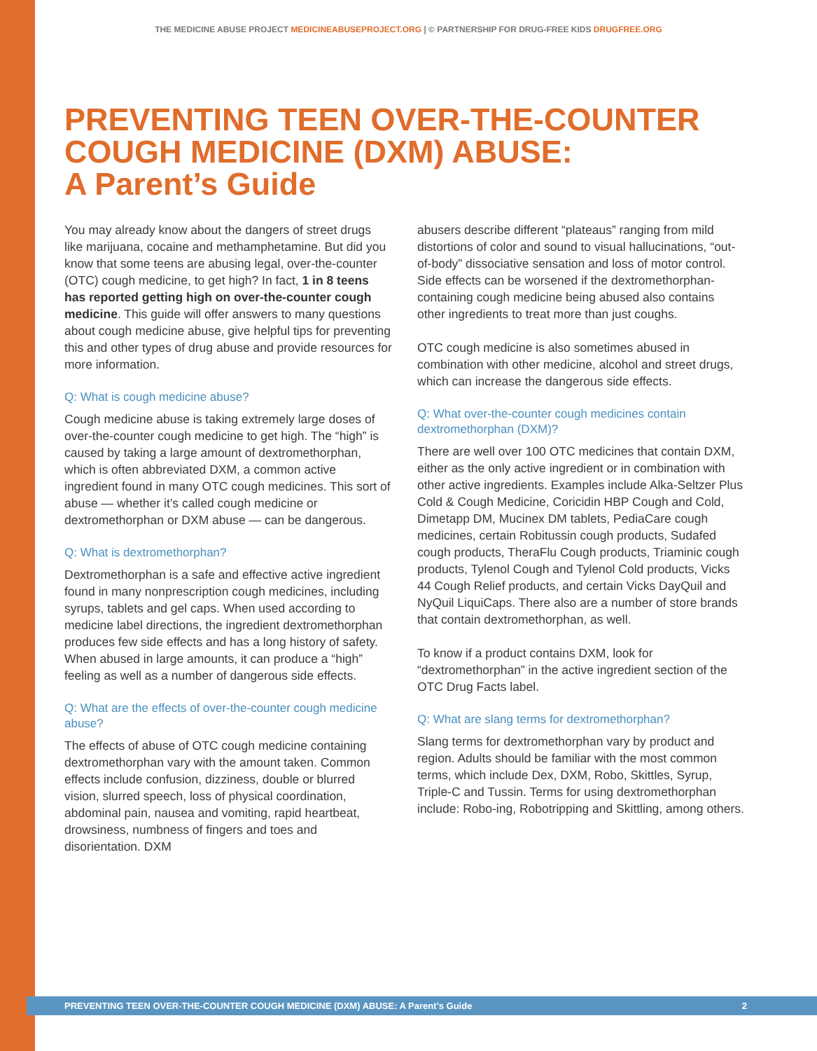THE MEDICINE ABUSE PROJECT MEDICINEABUSEPROJECT.ORG | © PARTNERSHIP FOR DRUG-FREE KIDS DRUGFREE.ORG
PREVENTING TEEN OVER-THE-COUNTER COUGH MEDICINE (DXM) ABUSE:
A Parent’s Guide
You may already know about the dangers of street drugs like marijuana, cocaine and methamphetamine. But did you know that some teens are abusing legal, over-the-counter (OTC) cough medicine, to get high? In fact, 1 in 8 teens has reported getting high on over-the-counter cough medicine. This guide will offer answers to many questions about cough medicine abuse, give helpful tips for preventing this and other types of drug abuse and provide resources for more information.
Q: What is cough medicine abuse?
Cough medicine abuse is taking extremely large doses of over-the-counter cough medicine to get high. The “high” is caused by taking a large amount of dextromethorphan, which is often abbreviated DXM, a common active ingredient found in many OTC cough medicines. This sort of abuse — whether it’s called cough medicine or dextromethorphan or DXM abuse — can be dangerous.
Q: What is dextromethorphan?
Dextromethorphan is a safe and effective active ingredient found in many nonprescription cough medicines, including syrups, tablets and gel caps. When used according to medicine label directions, the ingredient dextromethorphan produces few side effects and has a long history of safety. When abused in large amounts, it can produce a “high” feeling as well as a number of dangerous side effects.
Q: What are the effects of over-the-counter cough medicine abuse?
The effects of abuse of OTC cough medicine containing dextromethorphan vary with the amount taken. Common effects include confusion, dizziness, double or blurred vision, slurred speech, loss of physical coordination, abdominal pain, nausea and vomiting, rapid heartbeat, drowsiness, numbness of fingers and toes and disorientation. DXM
abusers describe different “plateaus” ranging from mild distortions of color and sound to visual hallucinations, “out-of-body” dissociative sensation and loss of motor control. Side effects can be worsened if the dextromethorphan-containing cough medicine being abused also contains other ingredients to treat more than just coughs.
OTC cough medicine is also sometimes abused in combination with other medicine, alcohol and street drugs, which can increase the dangerous side effects.
Q: What over-the-counter cough medicines contain dextromethorphan (DXM)?
There are well over 100 OTC medicines that contain DXM, either as the only active ingredient or in combination with other active ingredients. Examples include Alka-Seltzer Plus Cold & Cough Medicine, Coricidin HBP Cough and Cold, Dimetapp DM, Mucinex DM tablets, PediaCare cough medicines, certain Robitussin cough products, Sudafed cough products, TheraFlu Cough products, Triaminic cough products, Tylenol Cough and Tylenol Cold products, Vicks 44 Cough Relief products, and certain Vicks DayQuil and NyQuil LiquiCaps. There also are a number of store brands that contain dextromethorphan, as well.
To know if a product contains DXM, look for “dextromethorphan” in the active ingredient section of the OTC Drug Facts label.
Q: What are slang terms for dextromethorphan?
Slang terms for dextromethorphan vary by product and region. Adults should be familiar with the most common terms, which include Dex, DXM, Robo, Skittles, Syrup, Triple-C and Tussin. Terms for using dextromethorphan include: Robo-ing, Robotripping and Skittling, among others.
PREVENTING TEEN OVER-THE-COUNTER COUGH MEDICINE (DXM) ABUSE: A Parent’s Guide 2